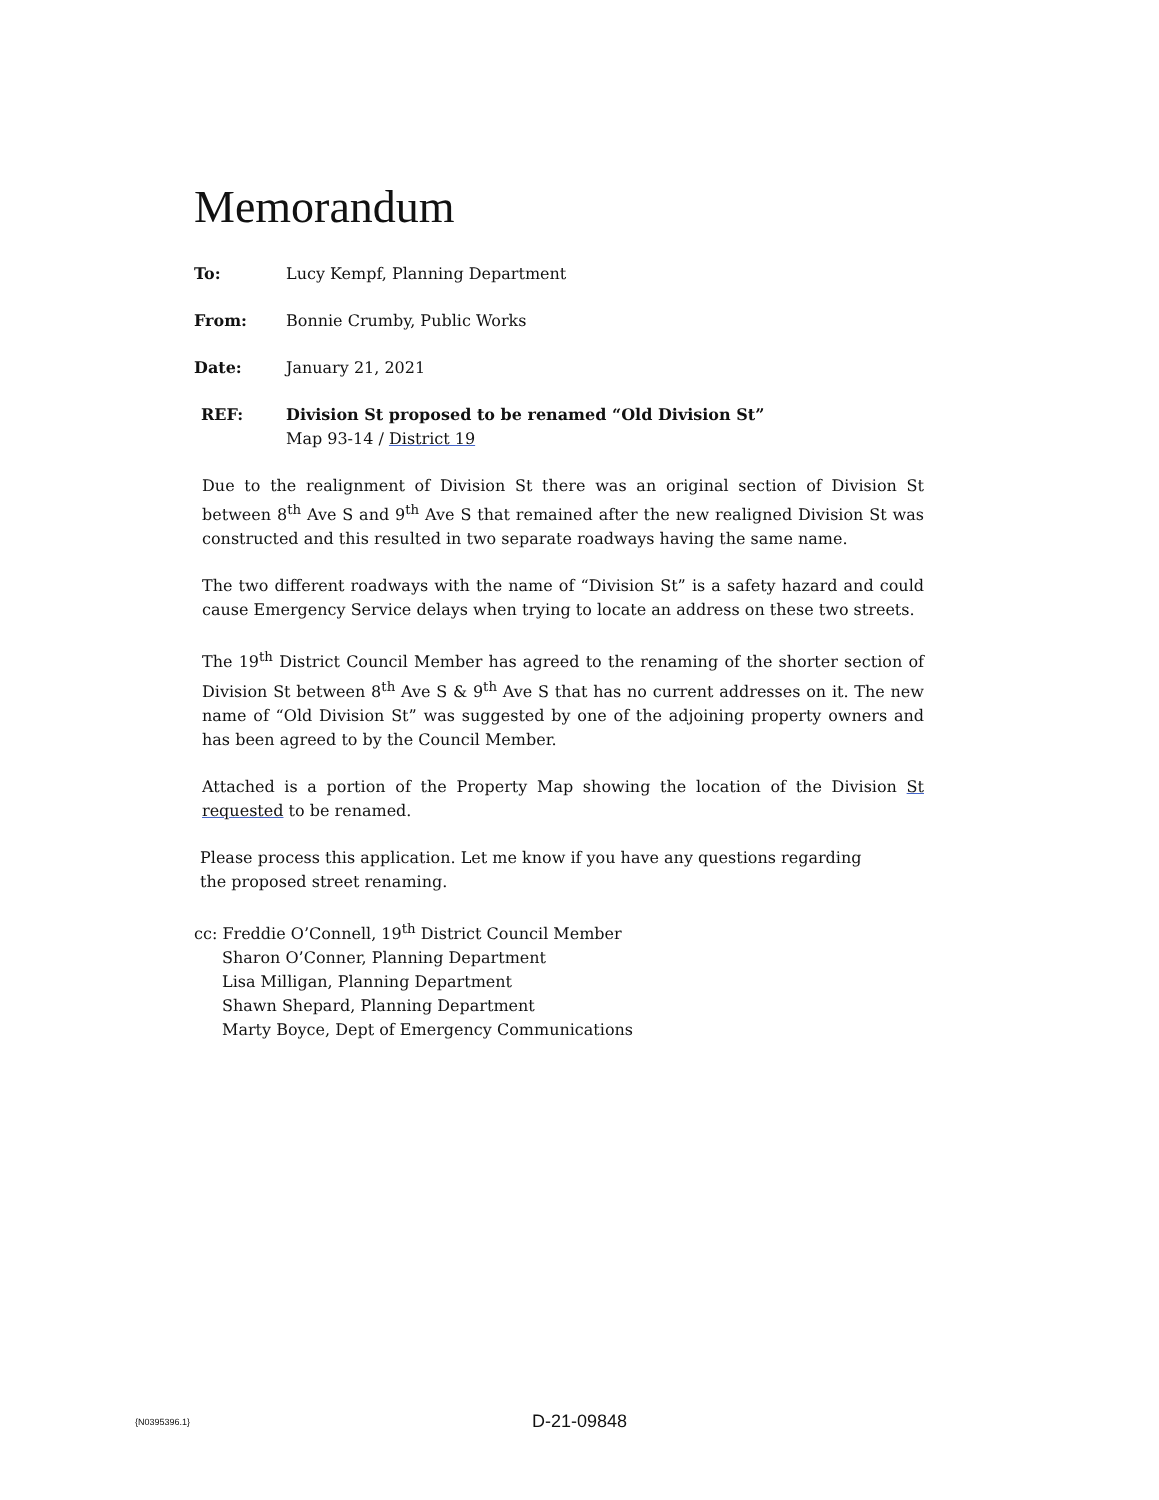Memorandum
To: Lucy Kempf, Planning Department
From: Bonnie Crumby, Public Works
Date: January 21, 2021
REF: Division St proposed to be renamed “Old Division St”
Map 93-14 / District 19
Due to the realignment of Division St there was an original section of Division St between 8<sup>th</sup> Ave S and 9<sup>th</sup> Ave S that remained after the new realigned Division St was constructed and this resulted in two separate roadways having the same name.
The two different roadways with the name of “Division St” is a safety hazard and could cause Emergency Service delays when trying to locate an address on these two streets.
The 19<sup>th</sup> District Council Member has agreed to the renaming of the shorter section of Division St between 8<sup>th</sup> Ave S & 9<sup>th</sup> Ave S that has no current addresses on it. The new name of “Old Division St” was suggested by one of the adjoining property owners and has been agreed to by the Council Member.
Attached is a portion of the Property Map showing the location of the Division St requested to be renamed.
Please process this application. Let me know if you have any questions regarding the proposed street renaming.
cc: Freddie O’Connell, 19<sup>th</sup> District Council Member
Sharon O’Conner, Planning Department
Lisa Milligan, Planning Department
Shawn Shepard, Planning Department
Marty Boyce, Dept of Emergency Communications
{N0395396.1}
D-21-09848